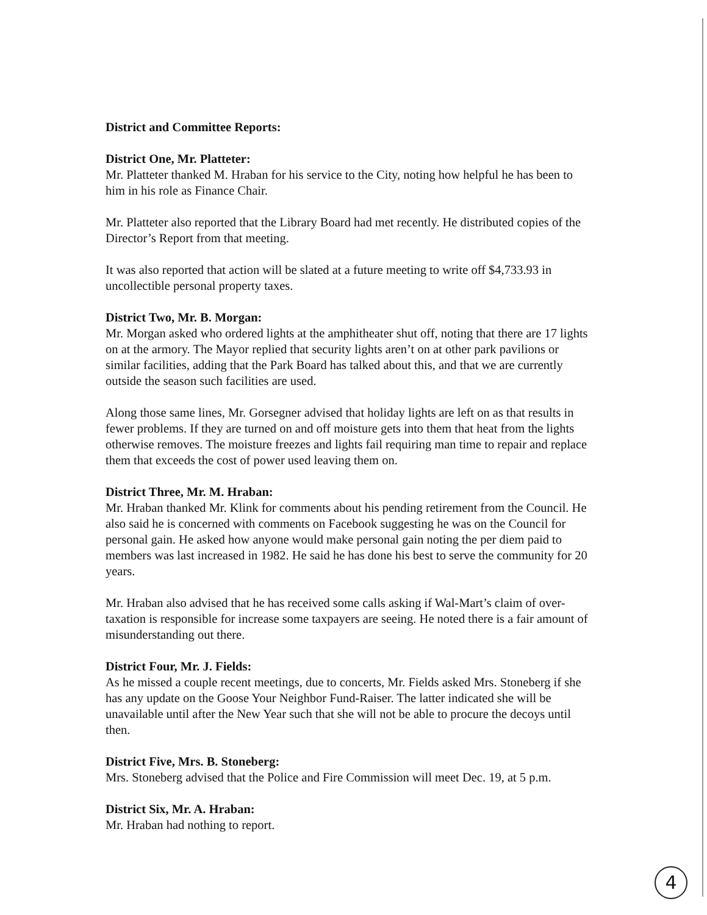District and Committee Reports:
District One, Mr. Platteter:
Mr. Platteter thanked M. Hraban for his service to the City, noting how helpful he has been to him in his role as Finance Chair.
Mr. Platteter also reported that the Library Board had met recently. He distributed copies of the Director’s Report from that meeting.
It was also reported that action will be slated at a future meeting to write off $4,733.93 in uncollectible personal property taxes.
District Two, Mr. B. Morgan:
Mr. Morgan asked who ordered lights at the amphitheater shut off, noting that there are 17 lights on at the armory. The Mayor replied that security lights aren’t on at other park pavilions or similar facilities, adding that the Park Board has talked about this, and that we are currently outside the season such facilities are used.
Along those same lines, Mr. Gorsegner advised that holiday lights are left on as that results in fewer problems. If they are turned on and off moisture gets into them that heat from the lights otherwise removes. The moisture freezes and lights fail requiring man time to repair and replace them that exceeds the cost of power used leaving them on.
District Three, Mr. M. Hraban:
Mr. Hraban thanked Mr. Klink for comments about his pending retirement from the Council. He also said he is concerned with comments on Facebook suggesting he was on the Council for personal gain. He asked how anyone would make personal gain noting the per diem paid to members was last increased in 1982. He said he has done his best to serve the community for 20 years.
Mr. Hraban also advised that he has received some calls asking if Wal-Mart’s claim of over-taxation is responsible for increase some taxpayers are seeing. He noted there is a fair amount of misunderstanding out there.
District Four, Mr. J. Fields:
As he missed a couple recent meetings, due to concerts, Mr. Fields asked Mrs. Stoneberg if she has any update on the Goose Your Neighbor Fund-Raiser. The latter indicated she will be unavailable until after the New Year such that she will not be able to procure the decoys until then.
District Five, Mrs. B. Stoneberg:
Mrs. Stoneberg advised that the Police and Fire Commission will meet Dec. 19, at 5 p.m.
District Six, Mr. A. Hraban:
Mr. Hraban had nothing to report.
4